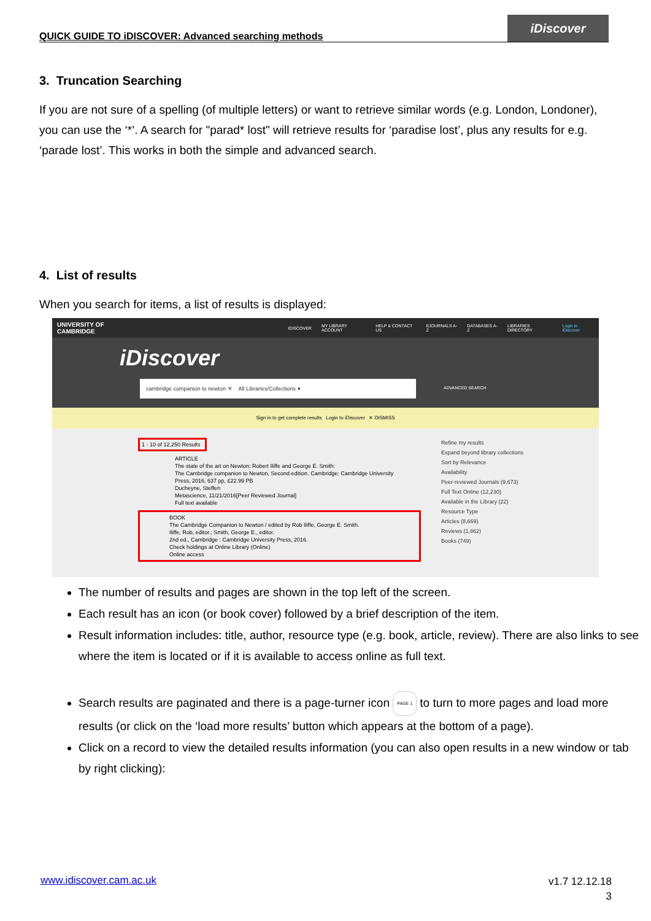QUICK GUIDE TO iDISCOVER: Advanced searching methods
iDiscover
3. Truncation Searching
If you are not sure of a spelling (of multiple letters) or want to retrieve similar words (e.g. London, Londoner), you can use the ‘*’. A search for "parad* lost" will retrieve results for ‘paradise lost’, plus any results for e.g. ‘parade lost’. This works in both the simple and advanced search.
4. List of results
When you search for items, a list of results is displayed:
UNIVERSITY OF CAMBRIDGE IDISCOVER MY LIBRARY ACCOUNT HELP & CONTACT US EJOURNALS A-Z DATABASES A-Z LIBRARIES DIRECTORY Login to iDiscover
iDiscover
cambridge companion to newton ✕ All Libraries/Collections ▾
ADVANCED SEARCH
Sign in to get complete results Login to iDiscover ✕ DISMISS
1 - 10 of 12,250 Results
ARTICLE
The state of the art on Newton: Robert Iliffe and George E. Smith:
The Cambridge companion to Newton, Second edition. Cambridge: Cambridge University Press, 2016, 637 pp, £22.99 PB
Ducheyne, Steffen
Metascience, 11/21/2016[Peer Reviewed Journal]
Full text available
BOOK
The Cambridge Companion to Newton / edited by Rob Iliffe, George E. Smith.
Iliffe, Rob, editor.; Smith, George E., editor.
2nd ed., Cambridge : Cambridge University Press, 2016.
Check holdings at Online Library (Online)
Online access
Refine my results
Expand beyond library collections
Sort by Relevance
Availability
Peer-reviewed Journals (9,673)
Full Text Online (12,230)
Available in the Library (22)
Resource Type
Articles (8,669)
Reviews (1,862)
Books (749)
The number of results and pages are shown in the top left of the screen.
Each result has an icon (or book cover) followed by a brief description of the item.
Result information includes: title, author, resource type (e.g. book, article, review). There are also links to see where the item is located or if it is available to access online as full text.
Search results are paginated and there is a page-turner icon PAGE 1 to turn to more pages and load more results (or click on the ‘load more results’ button which appears at the bottom of a page).
Click on a record to view the detailed results information (you can also open results in a new window or tab by right clicking):
www.idiscover.cam.ac.uk
v1.7 12.12.18
3